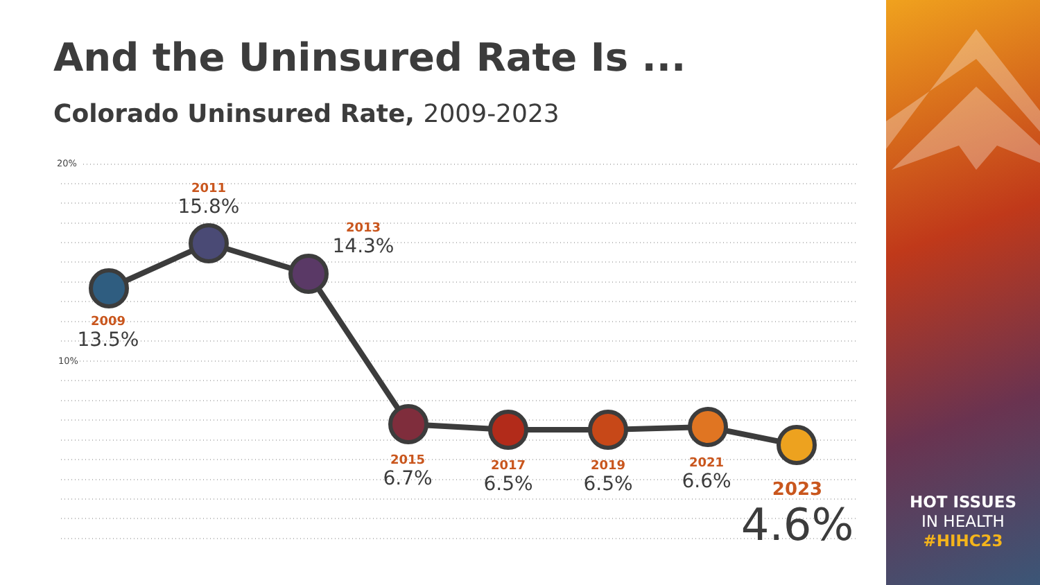And the Uninsured Rate Is ...
Colorado Uninsured Rate, 2009-2023
20%
10%
2009
13.5%
2011
15.8%
2013
14.3%
2015
6.7%
2017
6.5%
2019
6.5%
2021
6.6%
2023
4.6%
HOT ISSUES
IN HEALTH
#HIHC23